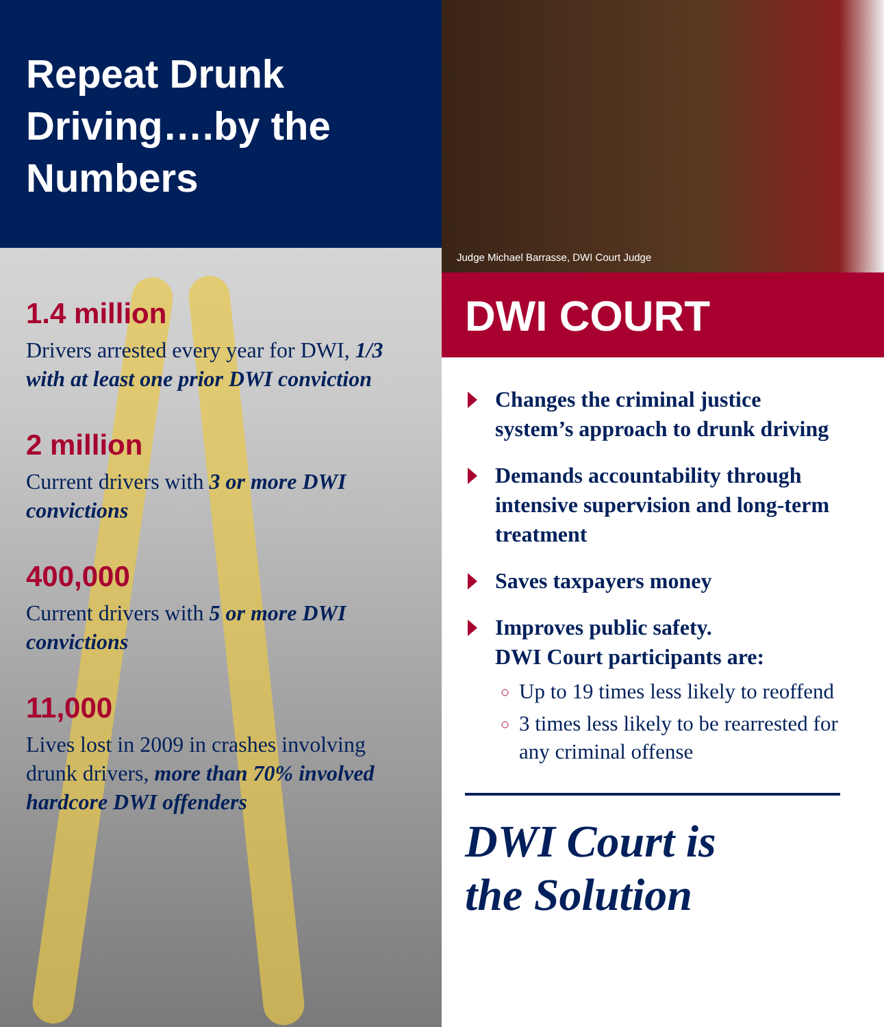Repeat Drunk Driving….by the Numbers
1.4 million
Drivers arrested every year for DWI, 1/3 with at least one prior DWI conviction
2 million
Current drivers with 3 or more DWI convictions
400,000
Current drivers with 5 or more DWI convictions
11,000
Lives lost in 2009 in crashes involving drunk drivers, more than 70% involved hardcore DWI offenders
Judge Michael Barrasse, DWI Court Judge
DWI COURT
Changes the criminal justice system’s approach to drunk driving
Demands accountability through intensive supervision and long-term treatment
Saves taxpayers money
Improves public safety.
DWI Court participants are:
Up to 19 times less likely to reoffend
3 times less likely to be rearrested for any criminal offense
DWI Court is
the Solution